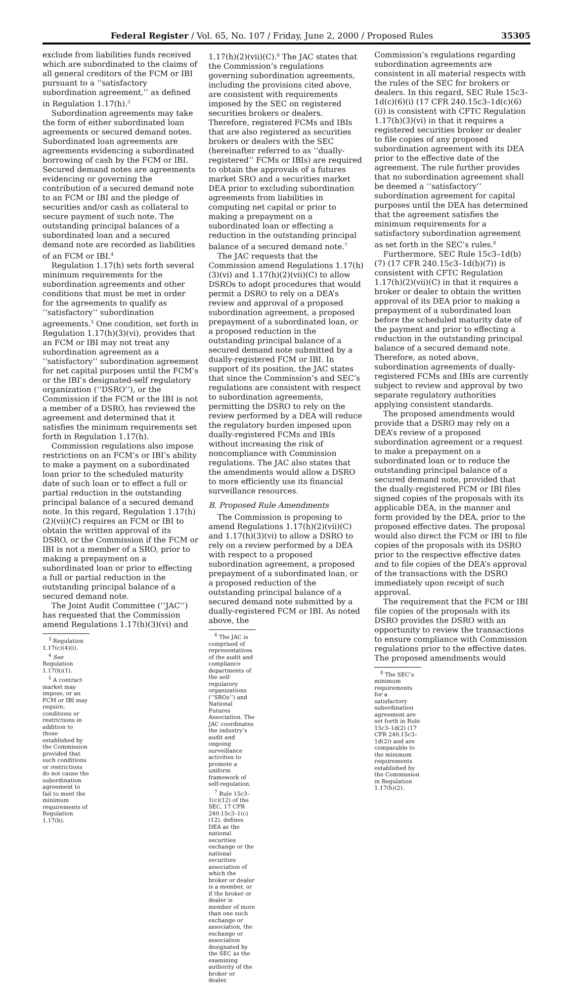Federal Register / Vol. 65, No. 107 / Friday, June 2, 2000 / Proposed Rules 35305
exclude from liabilities funds received which are subordinated to the claims of all general creditors of the FCM or IBI pursuant to a ‘‘satisfactory subordination agreement,’’ as defined in Regulation 1.17(h).<sup>3</sup>
Subordination agreements may take the form of either subordinated loan agreements or secured demand notes. Subordinated loan agreements are agreements evidencing a subordinated borrowing of cash by the FCM or IBI. Secured demand notes are agreements evidencing or governing the contribution of a secured demand note to an FCM or IBI and the pledge of securities and/or cash as collateral to secure payment of such note. The outstanding principal balances of a subordinated loan and a secured demand note are recorded as liabilities of an FCM or IBI.<sup>4</sup>
Regulation 1.17(h) sets forth several minimum requirements for the subordination agreements and other conditions that must be met in order for the agreements to qualify as ‘‘satisfactory’’ subordination agreements.<sup>5</sup> One condition, set forth in Regulation 1.17(h)(3)(vi), provides that an FCM or IBI may not treat any subordination agreement as a ‘‘satisfactory’’ subordination agreement for net capital purposes until the FCM’s or the IBI’s designated-self regulatory organization (‘‘DSRO’’), or the Commission if the FCM or the IBI is not a member of a DSRO, has reviewed the agreement and determined that it satisfies the minimum requirements set forth in Regulation 1.17(h).
Commission regulations also impose restrictions on an FCM’s or IBI’s ability to make a payment on a subordinated loan prior to the scheduled maturity date of such loan or to effect a full or partial reduction in the outstanding principal balance of a secured demand note. In this regard, Regulation 1.17(h)(2)(vii)(C) requires an FCM or IBI to obtain the written approval of its DSRO, or the Commission if the FCM or IBI is not a member of a SRO, prior to making a prepayment on a subordinated loan or prior to effecting a full or partial reduction in the outstanding principal balance of a secured demand note.
The Joint Audit Committee (‘‘JAC’’) has requested that the Commission amend Regulations 1.17(h)(3)(vi) and
<sup>3</sup> Regulation 1.17(c)(4)(i).
<sup>4</sup> See Regulation 1.17(h)(1).
<sup>5</sup> A contract market may impose, or an FCM or IBI may require, conditions or restrictions in addition to those established by the Commission provided that such conditions or restrictions do not cause the subordination agreement to fail to meet the minimum requirements of Regulation 1.17(h).
1.17(h)(2)(vii)(C).<sup>6</sup> The JAC states that the Commission’s regulations governing subordination agreements, including the provisions cited above, are consistent with requirements imposed by the SEC on registered securities brokers or dealers. Therefore, registered FCMs and IBIs that are also registered as securities brokers or dealers with the SEC (hereinafter referred to as ‘‘dually-registered’’ FCMs or IBIs) are required to obtain the approvals of a futures market SRO and a securities market DEA prior to excluding subordination agreements from liabilities in computing net capital or prior to making a prepayment on a subordinated loan or effecting a reduction in the outstanding principal balance of a secured demand note.<sup>7</sup>
The JAC requests that the Commission amend Regulations 1.17(h)(3)(vi) and 1.17(h)(2)(vii)(C) to allow DSROs to adopt procedures that would permit a DSRO to rely on a DEA’s review and approval of a proposed subordination agreement, a proposed prepayment of a subordinated loan, or a proposed reduction in the outstanding principal balance of a secured demand note submitted by a dually-registered FCM or IBI. In support of its position, the JAC states that since the Commission’s and SEC’s regulations are consistent with respect to subordination agreements, permitting the DSRO to rely on the review performed by a DEA will reduce the regulatory burden imposed upon dually-registered FCMs and IBIs without increasing the risk of noncompliance with Commission regulations. The JAC also states that the amendments would allow a DSRO to more efficiently use its financial surveillance resources.
B. Proposed Rule Amendments
The Commission is proposing to amend Regulations 1.17(h)(2)(vii)(C) and 1.17(h)(3)(vi) to allow a DSRO to rely on a review performed by a DEA with respect to a proposed subordination agreement, a proposed prepayment of a subordinated loan, or a proposed reduction of the outstanding principal balance of a secured demand note submitted by a dually-registered FCM or IBI. As noted above, the
<sup>6</sup> The JAC is comprised of representatives of the audit and compliance departments of the self-regulatory organizations (’’SROs’’) and National Futures Association. The JAC coordinates the industry’s audit and ongoing surveillance activities to promote a uniform framework of self-regulation.
<sup>7</sup> Rule 15c3–1(c)(12) of the SEC, 17 CFR 240.15c3–1(c)(12), defines DEA as the national securities exchange or the national securities association of which the broker or dealer is a member, or if the broker or dealer is member of more than one such exchange or association, the exchange or association designated by the SEC as the examining authority of the broker or dealer.
Commission’s regulations regarding subordination agreements are consistent in all material respects with the rules of the SEC for brokers or dealers. In this regard, SEC Rule 15c3–1d(c)(6)(i) (17 CFR 240.15c3–1d(c)(6)(i)) is consistent with CFTC Regulation 1.17(h)(3)(vi) in that it requires a registered securities broker or dealer to file copies of any proposed subordination agreement with its DEA prior to the effective date of the agreement. The rule further provides that no subordination agreement shall be deemed a ‘‘satisfactory’’ subordination agreement for capital purposes until the DEA has determined that the agreement satisfies the minimum requirements for a satisfactory subordination agreement as set forth in the SEC’s rules.<sup>8</sup>
Furthermore, SEC Rule 15c3–1d(b)(7) (17 CFR 240.15c3–1d(b)(7)) is consistent with CFTC Regulation 1.17(h)(2)(vii)(C) in that it requires a broker or dealer to obtain the written approval of its DEA prior to making a prepayment of a subordinated loan before the scheduled maturity date of the payment and prior to effecting a reduction in the outstanding principal balance of a secured demand note. Therefore, as noted above, subordination agreements of dually-registered FCMs and IBIs are currently subject to review and approval by two separate regulatory authorities applying consistent standards.
The proposed amendments would provide that a DSRO may rely on a DEA’s review of a proposed subordination agreement or a request to make a prepayment on a subordinated loan or to reduce the outstanding principal balance of a secured demand note, provided that the dually-registered FCM or IBI files signed copies of the proposals with its applicable DEA, in the manner and form provided by the DEA, prior to the proposed effective dates. The proposal would also direct the FCM or IBI to file copies of the proposals with its DSRO prior to the respective effective dates and to file copies of the DEA’s approval of the transactions with the DSRO immediately upon receipt of such approval.
The requirement that the FCM or IBI file copies of the proposals with its DSRO provides the DSRO with an opportunity to review the transactions to ensure compliance with Commission regulations prior to the effective dates. The proposed amendments would
<sup>8</sup> The SEC’s minimum requirements for a satisfactory subordination agreement are set forth in Rule 15c3–1d(2) (17 CFR 240.15c3–1d(2)) and are comparable to the minimum requirements established by the Commission in Regulation 1.17(h)(2).